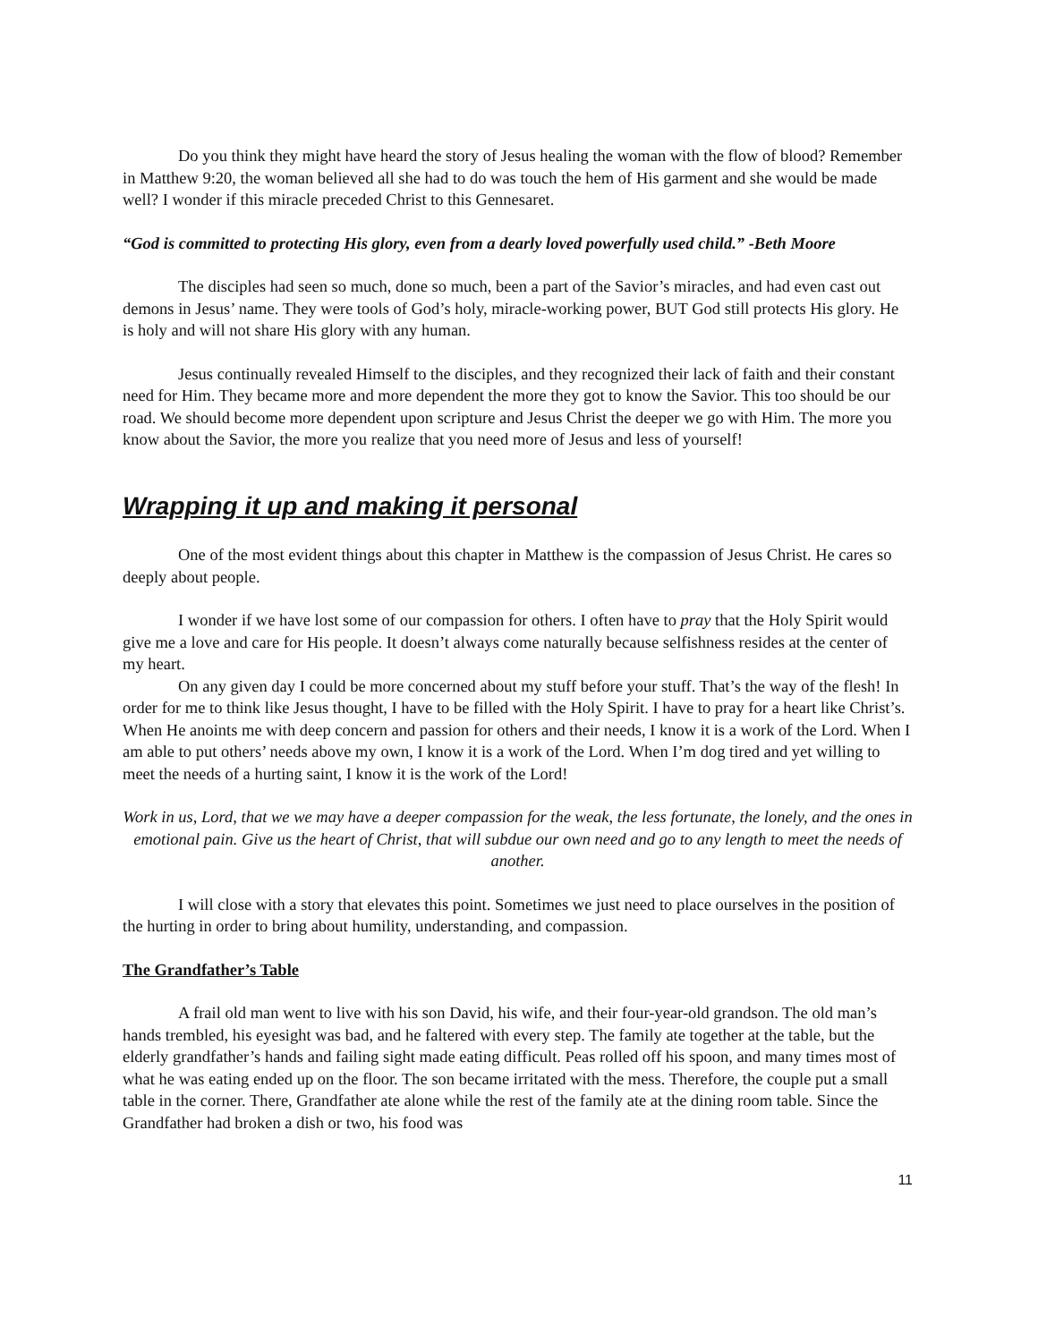Do you think they might have heard the story of Jesus healing the woman with the flow of blood? Remember in Matthew 9:20, the woman believed all she had to do was touch the hem of His garment and she would be made well? I wonder if this miracle preceded Christ to this Gennesaret.
“God is committed to protecting His glory, even from a dearly loved powerfully used child.” -Beth Moore
The disciples had seen so much, done so much, been a part of the Savior’s miracles, and had even cast out demons in Jesus’ name. They were tools of God’s holy, miracle-working power, BUT God still protects His glory. He is holy and will not share His glory with any human.
Jesus continually revealed Himself to the disciples, and they recognized their lack of faith and their constant need for Him. They became more and more dependent the more they got to know the Savior. This too should be our road. We should become more dependent upon scripture and Jesus Christ the deeper we go with Him. The more you know about the Savior, the more you realize that you need more of Jesus and less of yourself!
Wrapping it up and making it personal
One of the most evident things about this chapter in Matthew is the compassion of Jesus Christ. He cares so deeply about people.
I wonder if we have lost some of our compassion for others. I often have to pray that the Holy Spirit would give me a love and care for His people. It doesn’t always come naturally because selfishness resides at the center of my heart.
On any given day I could be more concerned about my stuff before your stuff. That’s the way of the flesh! In order for me to think like Jesus thought, I have to be filled with the Holy Spirit. I have to pray for a heart like Christ’s. When He anoints me with deep concern and passion for others and their needs, I know it is a work of the Lord. When I am able to put others’ needs above my own, I know it is a work of the Lord. When I’m dog tired and yet willing to meet the needs of a hurting saint, I know it is the work of the Lord!
Work in us, Lord, that we we may have a deeper compassion for the weak, the less fortunate, the lonely, and the ones in emotional pain. Give us the heart of Christ, that will subdue our own need and go to any length to meet the needs of another.
I will close with a story that elevates this point. Sometimes we just need to place ourselves in the position of the hurting in order to bring about humility, understanding, and compassion.
The Grandfather’s Table
A frail old man went to live with his son David, his wife, and their four-year-old grandson. The old man’s hands trembled, his eyesight was bad, and he faltered with every step. The family ate together at the table, but the elderly grandfather’s hands and failing sight made eating difficult. Peas rolled off his spoon, and many times most of what he was eating ended up on the floor. The son became irritated with the mess. Therefore, the couple put a small table in the corner. There, Grandfather ate alone while the rest of the family ate at the dining room table. Since the Grandfather had broken a dish or two, his food was
11